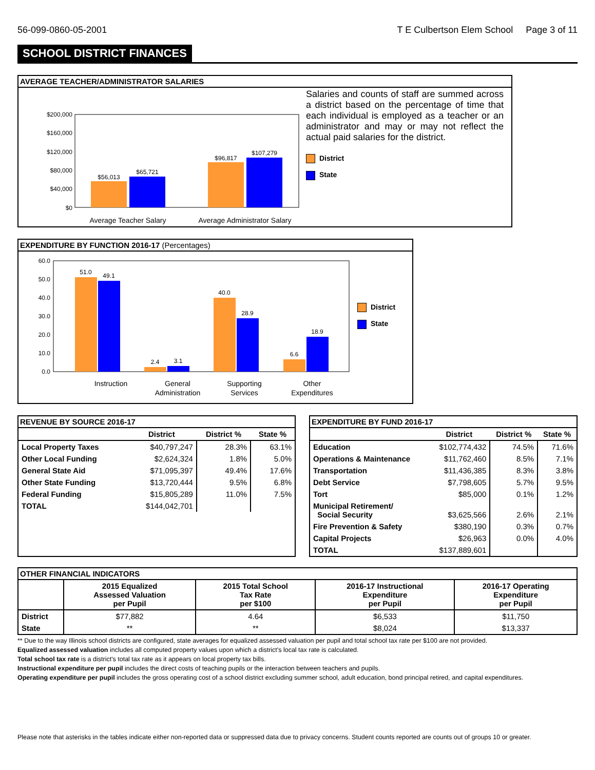56-099-0860-05-2001 T E Culbertson Elem School Page 3 of 11
SCHOOL DISTRICT FINANCES
AVERAGE TEACHER/ADMINISTRATOR SALARIES
$200,000
$160,000
$120,000
$80,000
$40,000
$0
$56,013
$65,721
$96,817
$107,279
Average Teacher Salary
Average Administrator Salary
Salaries and counts of staff are summed across a district based on the percentage of time that each individual is employed as a teacher or an administrator and may or may not reflect the actual paid salaries for the district.
District
State
EXPENDITURE BY FUNCTION 2016-17 (Percentages)
60.0
50.0
40.0
30.0
20.0
10.0
0.0
51.0
49.1
2.4
3.1
40.0
28.9
6.6
18.9
Instruction
General
Administration
Supporting
Services
Other
Expenditures
District
State
REVENUE BY SOURCE 2016-17
| | District | District % | State % |
| --- | --- | --- | --- |
| Local Property Taxes | $40,797,247 | 28.3% | 63.1% |
| Other Local Funding | $2,624,324 | 1.8% | 5.0% |
| General State Aid | $71,095,397 | 49.4% | 17.6% |
| Other State Funding | $13,720,444 | 9.5% | 6.8% |
| Federal Funding | $15,805,289 | 11.0% | 7.5% |
| TOTAL | $144,042,701 | | |
EXPENDITURE BY FUND 2016-17
| | District | District % | State % |
| --- | --- | --- | --- |
| Education | $102,774,432 | 74.5% | 71.6% |
| Operations & Maintenance | $11,762,460 | 8.5% | 7.1% |
| Transportation | $11,436,385 | 8.3% | 3.8% |
| Debt Service | $7,798,605 | 5.7% | 9.5% |
| Tort | $85,000 | 0.1% | 1.2% |
| Municipal Retirement/ Social Security | $3,625,566 | 2.6% | 2.1% |
| Fire Prevention & Safety | $380,190 | 0.3% | 0.7% |
| Capital Projects | $26,963 | 0.0% | 4.0% |
| TOTAL | $137,889,601 | | |
OTHER FINANCIAL INDICATORS
| | 2015 Equalized Assessed Valuation per Pupil | 2015 Total School Tax Rate per $100 | 2016-17 Instructional Expenditure per Pupil | 2016-17 Operating Expenditure per Pupil |
| --- | --- | --- | --- | --- |
| District | $77,882 | 4.64 | $6,533 | $11,750 |
| State | ** | ** | $8,024 | $13,337 |
** Due to the way Illinois school districts are configured, state averages for equalized assessed valuation per pupil and total school tax rate per $100 are not provided.
Equalized assessed valuation includes all computed property values upon which a district's local tax rate is calculated.
Total school tax rate is a district's total tax rate as it appears on local property tax bills.
Instructional expenditure per pupil includes the direct costs of teaching pupils or the interaction between teachers and pupils.
Operating expenditure per pupil includes the gross operating cost of a school district excluding summer school, adult education, bond principal retired, and capital expenditures.
Please note that asterisks in the tables indicate either non-reported data or suppressed data due to privacy concerns. Student counts reported are counts out of groups 10 or greater.